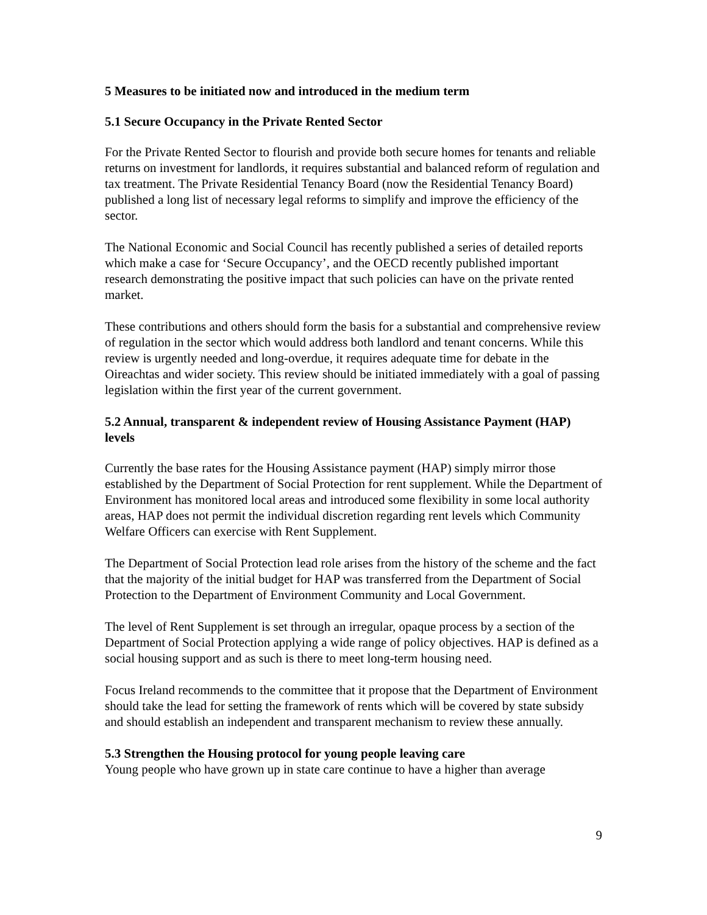5 Measures to be initiated now and introduced in the medium term
5.1 Secure Occupancy in the Private Rented Sector
For the Private Rented Sector to flourish and provide both secure homes for tenants and reliable returns on investment for landlords, it requires substantial and balanced reform of regulation and tax treatment. The Private Residential Tenancy Board (now the Residential Tenancy Board) published a long list of necessary legal reforms to simplify and improve the efficiency of the sector.
The National Economic and Social Council has recently published a series of detailed reports which make a case for ‘Secure Occupancy’, and the OECD recently published important research demonstrating the positive impact that such policies can have on the private rented market.
These contributions and others should form the basis for a substantial and comprehensive review of regulation in the sector which would address both landlord and tenant concerns. While this review is urgently needed and long-overdue, it requires adequate time for debate in the Oireachtas and wider society. This review should be initiated immediately with a goal of passing legislation within the first year of the current government.
5.2 Annual, transparent & independent review of Housing Assistance Payment (HAP) levels
Currently the base rates for the Housing Assistance payment (HAP) simply mirror those established by the Department of Social Protection for rent supplement. While the Department of Environment has monitored local areas and introduced some flexibility in some local authority areas, HAP does not permit the individual discretion regarding rent levels which Community Welfare Officers can exercise with Rent Supplement.
The Department of Social Protection lead role arises from the history of the scheme and the fact that the majority of the initial budget for HAP was transferred from the Department of Social Protection to the Department of Environment Community and Local Government.
The level of Rent Supplement is set through an irregular, opaque process by a section of the Department of Social Protection applying a wide range of policy objectives. HAP is defined as a social housing support and as such is there to meet long-term housing need.
Focus Ireland recommends to the committee that it propose that the Department of Environment should take the lead for setting the framework of rents which will be covered by state subsidy and should establish an independent and transparent mechanism to review these annually.
5.3 Strengthen the Housing protocol for young people leaving care
Young people who have grown up in state care continue to have a higher than average
9